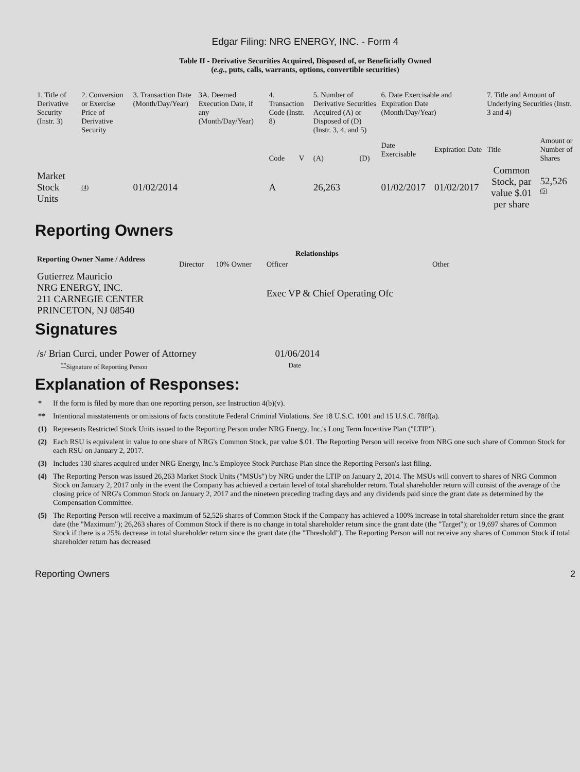Edgar Filing: NRG ENERGY, INC. - Form 4
Table II - Derivative Securities Acquired, Disposed of, or Beneficially Owned
(e.g., puts, calls, warrants, options, convertible securities)
| 1. Title of Derivative Security (Instr. 3) | 2. Conversion or Exercise Price of Derivative Security | 3. Transaction Date (Month/Day/Year) | 3A. Deemed Execution Date, if any (Month/Day/Year) | 4. Transaction Code (Instr. 8) | | 5. Number of Derivative Securities Acquired (A) or Disposed of (D) (Instr. 3, 4, and 5) | | 6. Date Exercisable and Expiration Date (Month/Day/Year) | | 7. Title and Amount of Underlying Securities (Instr. 3 and 4) | |
| | | | | Code | V | (A) | (D) | Date Exercisable | Expiration Date | Title | Amount or Number of Shares |
| Market Stock Units | (4) | 01/02/2014 | | A | | 26,263 | | 01/02/2017 | 01/02/2017 | Common Stock, par value $.01 per share | 52,526 <sup>(5)</sup> |
Reporting Owners
| Reporting Owner Name / Address | Relationships | | | |
| --- | --- | --- | --- | --- |
| | Director | 10% Owner | Officer | Other |
| Gutierrez Mauricio NRG ENERGY, INC. 211 CARNEGIE CENTER PRINCETON, NJ 08540 | | | Exec VP & Chief Operating Ofc | |
Signatures
| /s/ Brian Curci, under Power of Attorney | 01/06/2014 |
| <sup>**</sup> Signature of Reporting Person | Date |
Explanation of Responses:
| * | If the form is filed by more than one reporting person, see Instruction 4(b)(v). |
| ** | Intentional misstatements or omissions of facts constitute Federal Criminal Violations. See 18 U.S.C. 1001 and 15 U.S.C. 78ff(a). |
| (1) | Represents Restricted Stock Units issued to the Reporting Person under NRG Energy, Inc.'s Long Term Incentive Plan ("LTIP"). |
| (2) | Each RSU is equivalent in value to one share of NRG's Common Stock, par value $.01. The Reporting Person will receive from NRG one such share of Common Stock for each RSU on January 2, 2017. |
| (3) | Includes 130 shares acquired under NRG Energy, Inc.'s Employee Stock Purchase Plan since the Reporting Person's last filing. |
| (4) | The Reporting Person was issued 26,263 Market Stock Units ("MSUs") by NRG under the LTIP on January 2, 2014. The MSUs will convert to shares of NRG Common Stock on January 2, 2017 only in the event the Company has achieved a certain level of total shareholder return. Total shareholder return will consist of the average of the closing price of NRG's Common Stock on January 2, 2017 and the nineteen preceding trading days and any dividends paid since the grant date as determined by the Compensation Committee. |
| (5) | The Reporting Person will receive a maximum of 52,526 shares of Common Stock if the Company has achieved a 100% increase in total shareholder return since the grant date (the "Maximum"); 26,263 shares of Common Stock if there is no change in total shareholder return since the grant date (the "Target"); or 19,697 shares of Common Stock if there is a 25% decrease in total shareholder return since the grant date (the "Threshold"). The Reporting Person will not receive any shares of Common Stock if total shareholder return has decreased |
Reporting Owners 2